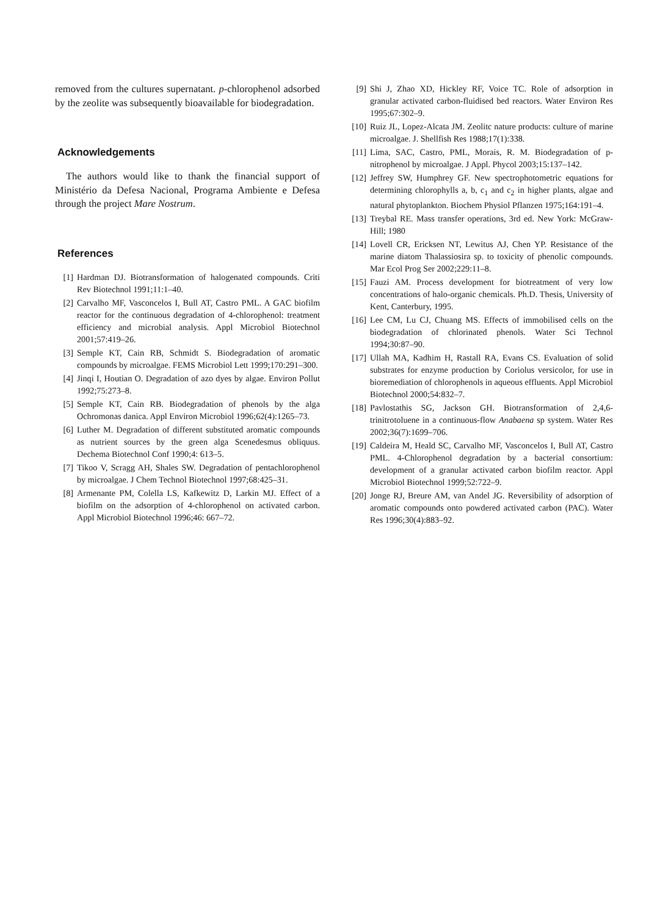removed from the cultures supernatant. p-chlorophenol adsorbed by the zeolite was subsequently bioavailable for biodegradation.
Acknowledgements
The authors would like to thank the financial support of Ministério da Defesa Nacional, Programa Ambiente e Defesa through the project Mare Nostrum.
References
[1] Hardman DJ. Biotransformation of halogenated compounds. Criti Rev Biotechnol 1991;11:1–40.
[2] Carvalho MF, Vasconcelos I, Bull AT, Castro PML. A GAC biofilm reactor for the continuous degradation of 4-chlorophenol: treatment efficiency and microbial analysis. Appl Microbiol Biotechnol 2001;57:419–26.
[3] Semple KT, Cain RB, Schmidt S. Biodegradation of aromatic compounds by microalgae. FEMS Microbiol Lett 1999;170:291–300.
[4] Jinqi I, Houtian O. Degradation of azo dyes by algae. Environ Pollut 1992;75:273–8.
[5] Semple KT, Cain RB. Biodegradation of phenols by the alga Ochromonas danica. Appl Environ Microbiol 1996;62(4):1265–73.
[6] Luther M. Degradation of different substituted aromatic compounds as nutrient sources by the green alga Scenedesmus obliquus. Dechema Biotechnol Conf 1990;4: 613–5.
[7] Tikoo V, Scragg AH, Shales SW. Degradation of pentachlorophenol by microalgae. J Chem Technol Biotechnol 1997;68:425–31.
[8] Armenante PM, Colella LS, Kafkewitz D, Larkin MJ. Effect of a biofilm on the adsorption of 4-chlorophenol on activated carbon. Appl Microbiol Biotechnol 1996;46: 667–72.
[9] Shi J, Zhao XD, Hickley RF, Voice TC. Role of adsorption in granular activated carbon-fluidised bed reactors. Water Environ Res 1995;67:302–9.
[10] Ruiz JL, Lopez-Alcata JM. Zeolitc nature products: culture of marine microalgae. J. Shellfish Res 1988;17(1):338.
[11] Lima, SAC, Castro, PML, Morais, R. M. Biodegradation of p-nitrophenol by microalgae. J Appl. Phycol 2003;15:137–142.
[12] Jeffrey SW, Humphrey GF. New spectrophotometric equations for determining chlorophylls a, b, c<sub>1</sub> and c<sub>2</sub> in higher plants, algae and natural phytoplankton. Biochem Physiol Pflanzen 1975;164:191–4.
[13] Treybal RE. Mass transfer operations, 3rd ed. New York: McGraw-Hill; 1980
[14] Lovell CR, Ericksen NT, Lewitus AJ, Chen YP. Resistance of the marine diatom Thalassiosira sp. to toxicity of phenolic compounds. Mar Ecol Prog Ser 2002;229:11–8.
[15] Fauzi AM. Process development for biotreatment of very low concentrations of halo-organic chemicals. Ph.D. Thesis, University of Kent, Canterbury, 1995.
[16] Lee CM, Lu CJ, Chuang MS. Effects of immobilised cells on the biodegradation of chlorinated phenols. Water Sci Technol 1994;30:87–90.
[17] Ullah MA, Kadhim H, Rastall RA, Evans CS. Evaluation of solid substrates for enzyme production by Coriolus versicolor, for use in bioremediation of chlorophenols in aqueous effluents. Appl Microbiol Biotechnol 2000;54:832–7.
[18] Pavlostathis SG, Jackson GH. Biotransformation of 2,4,6-trinitrotoluene in a continuous-flow Anabaena sp system. Water Res 2002;36(7):1699–706.
[19] Caldeira M, Heald SC, Carvalho MF, Vasconcelos I, Bull AT, Castro PML. 4-Chlorophenol degradation by a bacterial consortium: development of a granular activated carbon biofilm reactor. Appl Microbiol Biotechnol 1999;52:722–9.
[20] Jonge RJ, Breure AM, van Andel JG. Reversibility of adsorption of aromatic compounds onto powdered activated carbon (PAC). Water Res 1996;30(4):883–92.